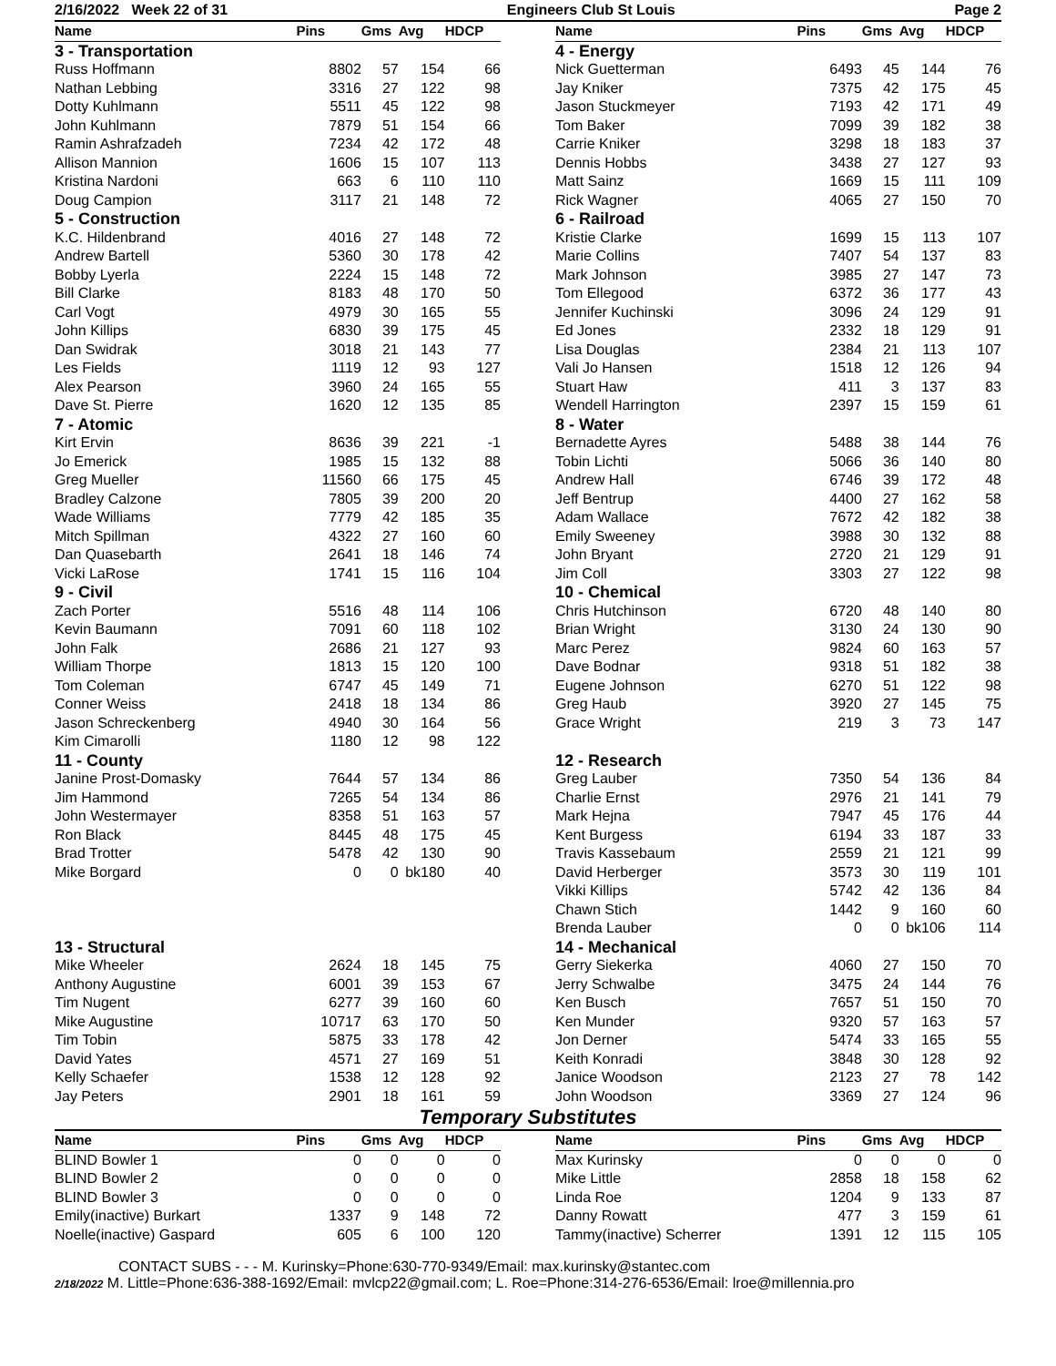2/16/2022 Week 22 of 31 Engineers Club St Louis Page 2
| Name | Pins | Gms | Avg | HDCP |
| --- | --- | --- | --- | --- |
| 3 - Transportation | | | | |
| Russ Hoffmann | 8802 | 57 | 154 | 66 |
| Nathan Lebbing | 3316 | 27 | 122 | 98 |
| Dotty Kuhlmann | 5511 | 45 | 122 | 98 |
| John Kuhlmann | 7879 | 51 | 154 | 66 |
| Ramin Ashrafzadeh | 7234 | 42 | 172 | 48 |
| Allison Mannion | 1606 | 15 | 107 | 113 |
| Kristina Nardoni | 663 | 6 | 110 | 110 |
| Doug Campion | 3117 | 21 | 148 | 72 |
| 5 - Construction | | | | |
| K.C. Hildenbrand | 4016 | 27 | 148 | 72 |
| Andrew Bartell | 5360 | 30 | 178 | 42 |
| Bobby Lyerla | 2224 | 15 | 148 | 72 |
| Bill Clarke | 8183 | 48 | 170 | 50 |
| Carl Vogt | 4979 | 30 | 165 | 55 |
| John Killips | 6830 | 39 | 175 | 45 |
| Dan Swidrak | 3018 | 21 | 143 | 77 |
| Les Fields | 1119 | 12 | 93 | 127 |
| Alex Pearson | 3960 | 24 | 165 | 55 |
| Dave St. Pierre | 1620 | 12 | 135 | 85 |
| 7 - Atomic | | | | |
| Kirt Ervin | 8636 | 39 | 221 | -1 |
| Jo Emerick | 1985 | 15 | 132 | 88 |
| Greg Mueller | 11560 | 66 | 175 | 45 |
| Bradley Calzone | 7805 | 39 | 200 | 20 |
| Wade Williams | 7779 | 42 | 185 | 35 |
| Mitch Spillman | 4322 | 27 | 160 | 60 |
| Dan Quasebarth | 2641 | 18 | 146 | 74 |
| Vicki LaRose | 1741 | 15 | 116 | 104 |
| 9 - Civil | | | | |
| Zach Porter | 5516 | 48 | 114 | 106 |
| Kevin Baumann | 7091 | 60 | 118 | 102 |
| John Falk | 2686 | 21 | 127 | 93 |
| William Thorpe | 1813 | 15 | 120 | 100 |
| Tom Coleman | 6747 | 45 | 149 | 71 |
| Conner Weiss | 2418 | 18 | 134 | 86 |
| Jason Schreckenberg | 4940 | 30 | 164 | 56 |
| Kim Cimarolli | 1180 | 12 | 98 | 122 |
| 11 - County | | | | |
| Janine Prost-Domasky | 7644 | 57 | 134 | 86 |
| Jim Hammond | 7265 | 54 | 134 | 86 |
| John Westermayer | 8358 | 51 | 163 | 57 |
| Ron Black | 8445 | 48 | 175 | 45 |
| Brad Trotter | 5478 | 42 | 130 | 90 |
| Mike Borgard | 0 | 0 | bk180 | 40 |
| 13 - Structural | | | | |
| Mike Wheeler | 2624 | 18 | 145 | 75 |
| Anthony Augustine | 6001 | 39 | 153 | 67 |
| Tim Nugent | 6277 | 39 | 160 | 60 |
| Mike Augustine | 10717 | 63 | 170 | 50 |
| Tim Tobin | 5875 | 33 | 178 | 42 |
| David Yates | 4571 | 27 | 169 | 51 |
| Kelly Schaefer | 1538 | 12 | 128 | 92 |
| Jay Peters | 2901 | 18 | 161 | 59 |
| Name | Pins | Gms | Avg | HDCP |
| --- | --- | --- | --- | --- |
| 4 - Energy | | | | |
| Nick Guetterman | 6493 | 45 | 144 | 76 |
| Jay Kniker | 7375 | 42 | 175 | 45 |
| Jason Stuckmeyer | 7193 | 42 | 171 | 49 |
| Tom Baker | 7099 | 39 | 182 | 38 |
| Carrie Kniker | 3298 | 18 | 183 | 37 |
| Dennis Hobbs | 3438 | 27 | 127 | 93 |
| Matt Sainz | 1669 | 15 | 111 | 109 |
| Rick Wagner | 4065 | 27 | 150 | 70 |
| 6 - Railroad | | | | |
| Kristie Clarke | 1699 | 15 | 113 | 107 |
| Marie Collins | 7407 | 54 | 137 | 83 |
| Mark Johnson | 3985 | 27 | 147 | 73 |
| Tom Ellegood | 6372 | 36 | 177 | 43 |
| Jennifer Kuchinski | 3096 | 24 | 129 | 91 |
| Ed Jones | 2332 | 18 | 129 | 91 |
| Lisa Douglas | 2384 | 21 | 113 | 107 |
| Vali Jo Hansen | 1518 | 12 | 126 | 94 |
| Stuart Haw | 411 | 3 | 137 | 83 |
| Wendell Harrington | 2397 | 15 | 159 | 61 |
| 8 - Water | | | | |
| Bernadette Ayres | 5488 | 38 | 144 | 76 |
| Tobin Lichti | 5066 | 36 | 140 | 80 |
| Andrew Hall | 6746 | 39 | 172 | 48 |
| Jeff Bentrup | 4400 | 27 | 162 | 58 |
| Adam Wallace | 7672 | 42 | 182 | 38 |
| Emily Sweeney | 3988 | 30 | 132 | 88 |
| John Bryant | 2720 | 21 | 129 | 91 |
| Jim Coll | 3303 | 27 | 122 | 98 |
| 10 - Chemical | | | | |
| Chris Hutchinson | 6720 | 48 | 140 | 80 |
| Brian Wright | 3130 | 24 | 130 | 90 |
| Marc Perez | 9824 | 60 | 163 | 57 |
| Dave Bodnar | 9318 | 51 | 182 | 38 |
| Eugene Johnson | 6270 | 51 | 122 | 98 |
| Greg Haub | 3920 | 27 | 145 | 75 |
| Grace Wright | 219 | 3 | 73 | 147 |
| 12 - Research | | | | |
| Greg Lauber | 7350 | 54 | 136 | 84 |
| Charlie Ernst | 2976 | 21 | 141 | 79 |
| Mark Hejna | 7947 | 45 | 176 | 44 |
| Kent Burgess | 6194 | 33 | 187 | 33 |
| Travis Kassebaum | 2559 | 21 | 121 | 99 |
| David Herberger | 3573 | 30 | 119 | 101 |
| Vikki Killips | 5742 | 42 | 136 | 84 |
| Chawn Stich | 1442 | 9 | 160 | 60 |
| Brenda Lauber | 0 | 0 | bk106 | 114 |
| 14 - Mechanical | | | | |
| Gerry Siekerka | 4060 | 27 | 150 | 70 |
| Jerry Schwalbe | 3475 | 24 | 144 | 76 |
| Ken Busch | 7657 | 51 | 150 | 70 |
| Ken Munder | 9320 | 57 | 163 | 57 |
| Jon Derner | 5474 | 33 | 165 | 55 |
| Keith Konradi | 3848 | 30 | 128 | 92 |
| Janice Woodson | 2123 | 27 | 78 | 142 |
| John Woodson | 3369 | 27 | 124 | 96 |
Temporary Substitutes
| Name | Pins | Gms | Avg | HDCP |
| --- | --- | --- | --- | --- |
| BLIND Bowler 1 | 0 | 0 | 0 | 0 |
| BLIND Bowler 2 | 0 | 0 | 0 | 0 |
| BLIND Bowler 3 | 0 | 0 | 0 | 0 |
| Emily(inactive) Burkart | 1337 | 9 | 148 | 72 |
| Noelle(inactive) Gaspard | 605 | 6 | 100 | 120 |
| Name | Pins | Gms | Avg | HDCP |
| --- | --- | --- | --- | --- |
| Max Kurinsky | 0 | 0 | 0 | 0 |
| Mike Little | 2858 | 18 | 158 | 62 |
| Linda Roe | 1204 | 9 | 133 | 87 |
| Danny Rowatt | 477 | 3 | 159 | 61 |
| Tammy(inactive) Scherrer | 1391 | 12 | 115 | 105 |
CONTACT SUBS - - - M. Kurinsky=Phone:630-770-9349/Email: max.kurinsky@stantec.com
2/18/2022 M. Little=Phone:636-388-1692/Email: mvlcp22@gmail.com; L. Roe=Phone:314-276-6536/Email: lroe@millennia.pro